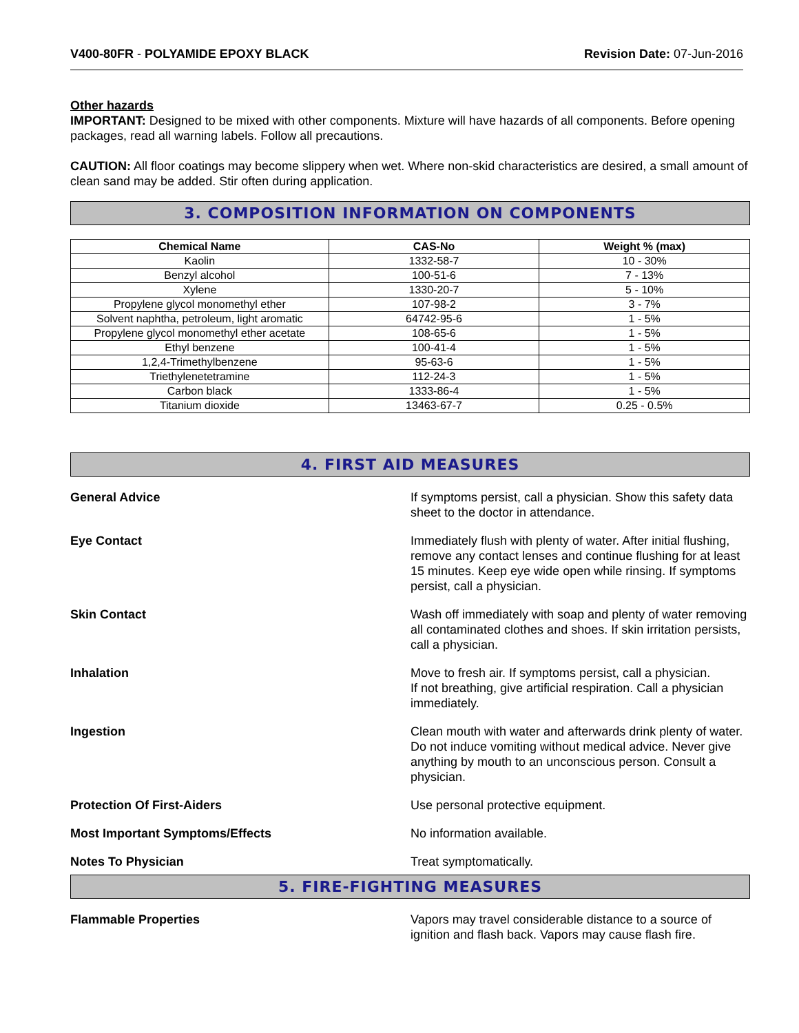V400-80FR - POLYAMIDE EPOXY BLACK
Revision Date: 07-Jun-2016
Other hazards
IMPORTANT: Designed to be mixed with other components. Mixture will have hazards of all components. Before opening packages, read all warning labels. Follow all precautions.
CAUTION: All floor coatings may become slippery when wet. Where non-skid characteristics are desired, a small amount of clean sand may be added. Stir often during application.
3. COMPOSITION INFORMATION ON COMPONENTS
| Chemical Name | CAS-No | Weight % (max) |
| --- | --- | --- |
| Kaolin | 1332-58-7 | 10 - 30% |
| Benzyl alcohol | 100-51-6 | 7 - 13% |
| Xylene | 1330-20-7 | 5 - 10% |
| Propylene glycol monomethyl ether | 107-98-2 | 3 - 7% |
| Solvent naphtha, petroleum, light aromatic | 64742-95-6 | 1 - 5% |
| Propylene glycol monomethyl ether acetate | 108-65-6 | 1 - 5% |
| Ethyl benzene | 100-41-4 | 1 - 5% |
| 1,2,4-Trimethylbenzene | 95-63-6 | 1 - 5% |
| Triethylenetetramine | 112-24-3 | 1 - 5% |
| Carbon black | 1333-86-4 | 1 - 5% |
| Titanium dioxide | 13463-67-7 | 0.25 - 0.5% |
4. FIRST AID MEASURES
General Advice If symptoms persist, call a physician. Show this safety data sheet to the doctor in attendance.
Eye Contact Immediately flush with plenty of water. After initial flushing, remove any contact lenses and continue flushing for at least 15 minutes. Keep eye wide open while rinsing. If symptoms persist, call a physician.
Skin Contact Wash off immediately with soap and plenty of water removing all contaminated clothes and shoes. If skin irritation persists, call a physician.
Inhalation Move to fresh air. If symptoms persist, call a physician.
If not breathing, give artificial respiration. Call a physician immediately.
Ingestion Clean mouth with water and afterwards drink plenty of water. Do not induce vomiting without medical advice. Never give anything by mouth to an unconscious person. Consult a physician.
Protection Of First-Aiders Use personal protective equipment.
Most Important Symptoms/Effects No information available.
Notes To Physician Treat symptomatically.
5. FIRE-FIGHTING MEASURES
Flammable Properties Vapors may travel considerable distance to a source of ignition and flash back. Vapors may cause flash fire.